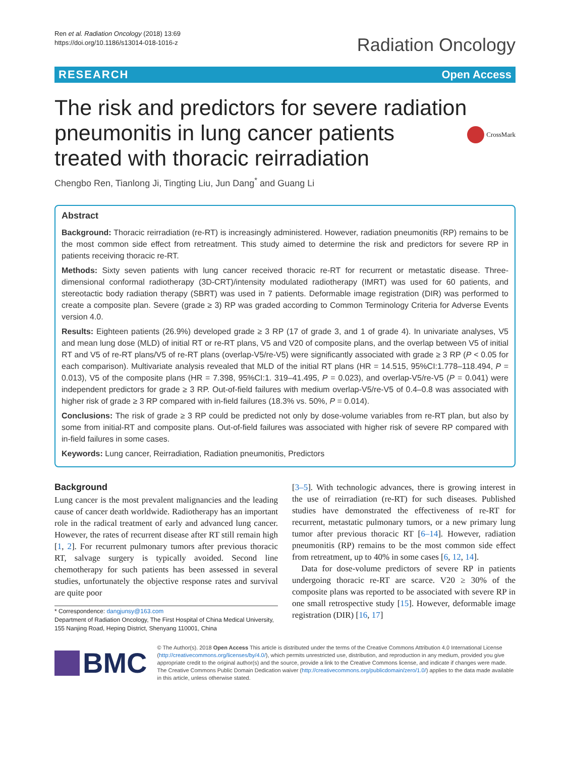Ren et al. Radiation Oncology (2018) 13:69
https://doi.org/10.1186/s13014-018-1016-z
Radiation Oncology
RESEARCH Open Access
The risk and predictors for severe radiation pneumonitis in lung cancer patients treated with thoracic reirradiation
CrossMark
Chengbo Ren, Tianlong Ji, Tingting Liu, Jun Dang<sup>*</sup> and Guang Li
Abstract
Background: Thoracic reirradiation (re-RT) is increasingly administered. However, radiation pneumonitis (RP) remains to be the most common side effect from retreatment. This study aimed to determine the risk and predictors for severe RP in patients receiving thoracic re-RT.
Methods: Sixty seven patients with lung cancer received thoracic re-RT for recurrent or metastatic disease. Three-dimensional conformal radiotherapy (3D-CRT)/intensity modulated radiotherapy (IMRT) was used for 60 patients, and stereotactic body radiation therapy (SBRT) was used in 7 patients. Deformable image registration (DIR) was performed to create a composite plan. Severe (grade ≥ 3) RP was graded according to Common Terminology Criteria for Adverse Events version 4.0.
Results: Eighteen patients (26.9%) developed grade ≥ 3 RP (17 of grade 3, and 1 of grade 4). In univariate analyses, V5 and mean lung dose (MLD) of initial RT or re-RT plans, V5 and V20 of composite plans, and the overlap between V5 of initial RT and V5 of re-RT plans/V5 of re-RT plans (overlap-V5/re-V5) were significantly associated with grade ≥ 3 RP (P < 0.05 for each comparison). Multivariate analysis revealed that MLD of the initial RT plans (HR = 14.515, 95%CI:1.778–118.494, P = 0.013), V5 of the composite plans (HR = 7.398, 95%CI:1. 319–41.495, P = 0.023), and overlap-V5/re-V5 (P = 0.041) were independent predictors for grade ≥ 3 RP. Out-of-field failures with medium overlap-V5/re-V5 of 0.4–0.8 was associated with higher risk of grade ≥ 3 RP compared with in-field failures (18.3% vs. 50%, P = 0.014).
Conclusions: The risk of grade ≥ 3 RP could be predicted not only by dose-volume variables from re-RT plan, but also by some from initial-RT and composite plans. Out-of-field failures was associated with higher risk of severe RP compared with in-field failures in some cases.
Keywords: Lung cancer, Reirradiation, Radiation pneumonitis, Predictors
Background
Lung cancer is the most prevalent malignancies and the leading cause of cancer death worldwide. Radiotherapy has an important role in the radical treatment of early and advanced lung cancer. However, the rates of recurrent disease after RT still remain high [1, 2]. For recurrent pulmonary tumors after previous thoracic RT, salvage surgery is typically avoided. Second line chemotherapy for such patients has been assessed in several studies, unfortunately the objective response rates and survival are quite poor
* Correspondence: dangjunsy@163.com
Department of Radiation Oncology, The First Hospital of China Medical University, 155 Nanjing Road, Heping District, Shenyang 110001, China
[3–5]. With technologic advances, there is growing interest in the use of reirradiation (re-RT) for such diseases. Published studies have demonstrated the effectiveness of re-RT for recurrent, metastatic pulmonary tumors, or a new primary lung tumor after previous thoracic RT [6–14]. However, radiation pneumonitis (RP) remains to be the most common side effect from retreatment, up to 40% in some cases [6, 12, 14].
Data for dose-volume predictors of severe RP in patients undergoing thoracic re-RT are scarce. V20 ≥ 30% of the composite plans was reported to be associated with severe RP in one small retrospective study [15]. However, deformable image registration (DIR) [16, 17]
BMC
© The Author(s). 2018 Open Access This article is distributed under the terms of the Creative Commons Attribution 4.0 International License (http://creativecommons.org/licenses/by/4.0/), which permits unrestricted use, distribution, and reproduction in any medium, provided you give appropriate credit to the original author(s) and the source, provide a link to the Creative Commons license, and indicate if changes were made. The Creative Commons Public Domain Dedication waiver (http://creativecommons.org/publicdomain/zero/1.0/) applies to the data made available in this article, unless otherwise stated.